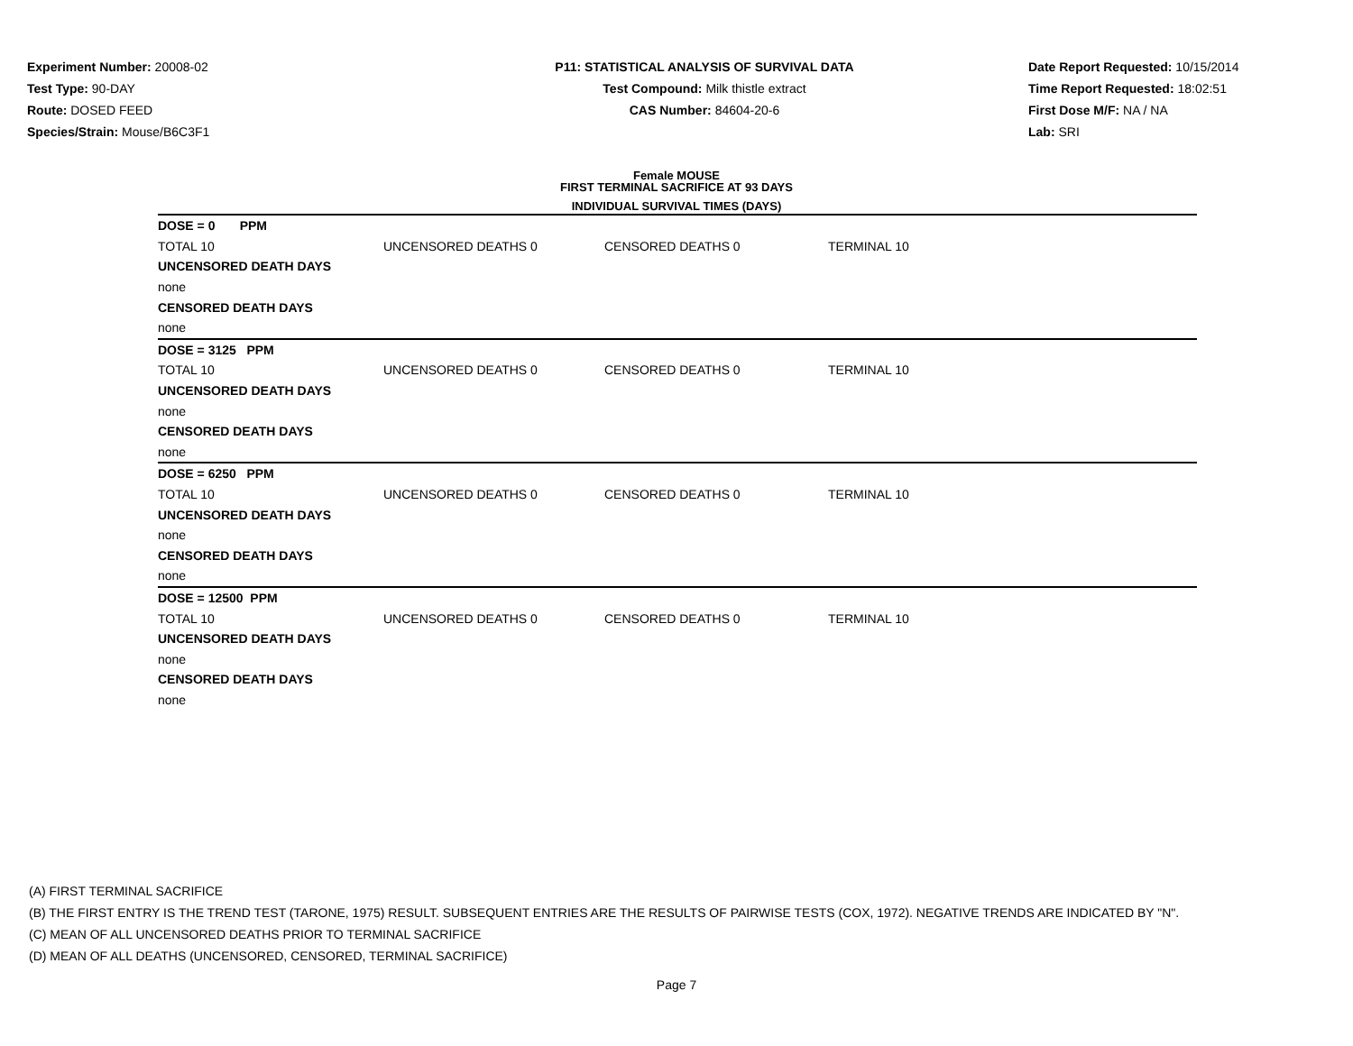Experiment Number: 20008-02
Test Type: 90-DAY
Route: DOSED FEED
Species/Strain: Mouse/B6C3F1
P11: STATISTICAL ANALYSIS OF SURVIVAL DATA
Test Compound: Milk thistle extract
CAS Number: 84604-20-6
Date Report Requested: 10/15/2014
Time Report Requested: 18:02:51
First Dose M/F: NA / NA
Lab: SRI
Female MOUSE
FIRST TERMINAL SACRIFICE AT 93 DAYS
INDIVIDUAL SURVIVAL TIMES (DAYS)
| DOSE = 0 PPM | | | |
| TOTAL 10 | UNCENSORED DEATHS 0 | CENSORED DEATHS 0 | TERMINAL 10 |
| UNCENSORED DEATH DAYS | | | |
| none | | | |
| CENSORED DEATH DAYS | | | |
| none | | | |
| DOSE = 3125 PPM | | | |
| TOTAL 10 | UNCENSORED DEATHS 0 | CENSORED DEATHS 0 | TERMINAL 10 |
| UNCENSORED DEATH DAYS | | | |
| none | | | |
| CENSORED DEATH DAYS | | | |
| none | | | |
| DOSE = 6250 PPM | | | |
| TOTAL 10 | UNCENSORED DEATHS 0 | CENSORED DEATHS 0 | TERMINAL 10 |
| UNCENSORED DEATH DAYS | | | |
| none | | | |
| CENSORED DEATH DAYS | | | |
| none | | | |
| DOSE = 12500 PPM | | | |
| TOTAL 10 | UNCENSORED DEATHS 0 | CENSORED DEATHS 0 | TERMINAL 10 |
| UNCENSORED DEATH DAYS | | | |
| none | | | |
| CENSORED DEATH DAYS | | | |
| none | | | |
(A) FIRST TERMINAL SACRIFICE
(B) THE FIRST ENTRY IS THE TREND TEST (TARONE, 1975) RESULT. SUBSEQUENT ENTRIES ARE THE RESULTS OF PAIRWISE TESTS (COX, 1972). NEGATIVE TRENDS ARE INDICATED BY "N".
(C) MEAN OF ALL UNCENSORED DEATHS PRIOR TO TERMINAL SACRIFICE
(D) MEAN OF ALL DEATHS (UNCENSORED, CENSORED, TERMINAL SACRIFICE)
Page 7